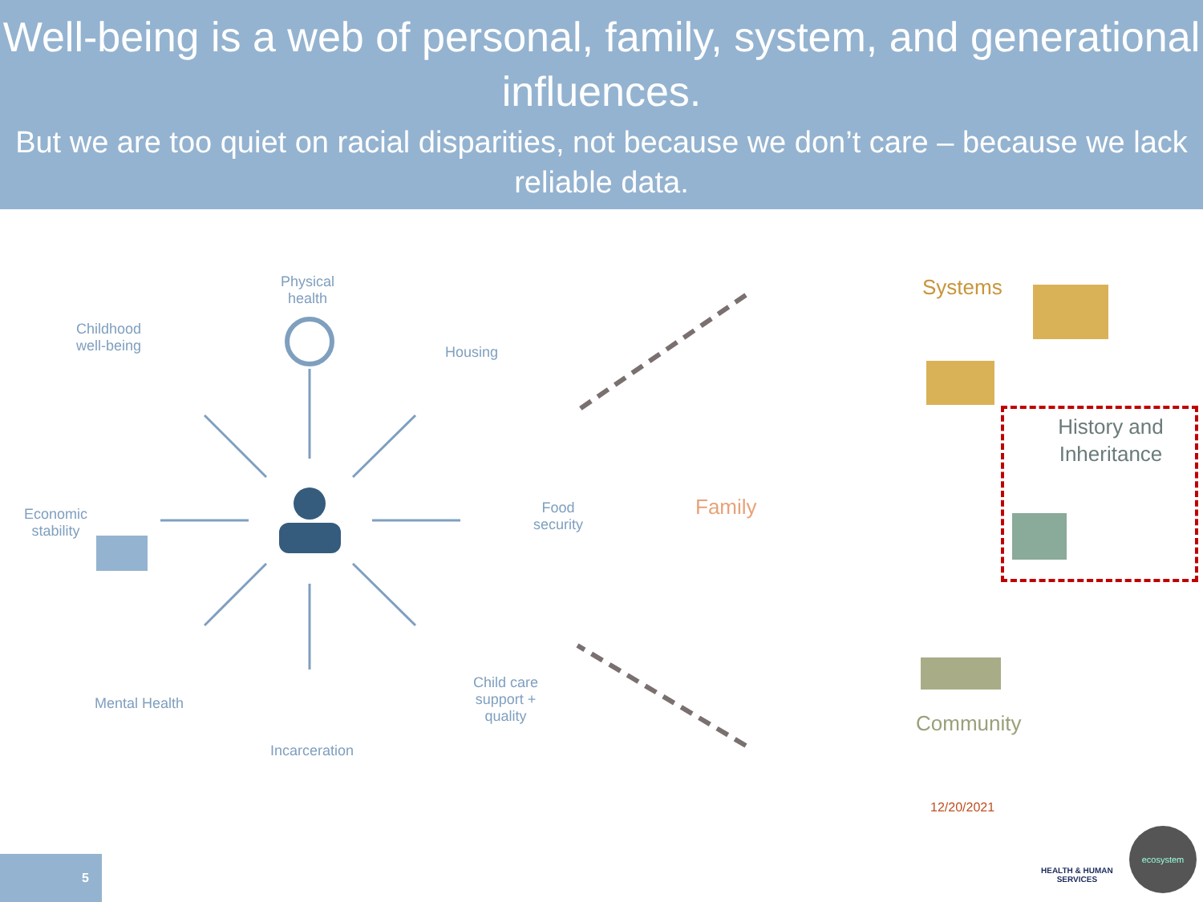Well-being is a web of personal, family, system, and generational influences.
But we are too quiet on racial disparities, not because we don’t care – because we lack reliable data.
Physical
health
Childhood
well-being
Housing
Economic
stability
Food
security
Mental Health
Child care
support +
quality
Incarceration
Systems
Family
Community
History and Inheritance
12/20/2021
HEALTH & HUMAN
SERVICES
ecosystem
5